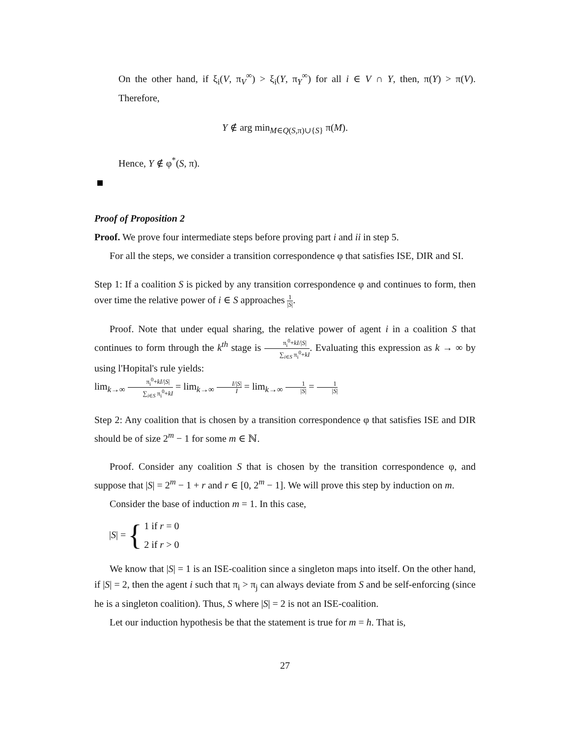On the other hand, if ξ<sub>i</sub>(V, π<sub>V</sub><sup>∞</sup>) > ξ<sub>i</sub>(Y, π<sub>Y</sub><sup>∞</sup>) for all i ∈ V ∩ Y, then, π(Y) > π(V). Therefore,
Y ∉ arg min<sub>M∈Q(S,π)∪{S}</sub> π(M).
Hence, Y ∉ φ<sup>*</sup>(S, π).
Proof of Proposition 2
Proof. We prove four intermediate steps before proving part i and ii in step 5.
For all the steps, we consider a transition correspondence φ that satisfies ISE, DIR and SI.
Step 1: If a coalition S is picked by any transition correspondence φ and continues to form, then over time the relative power of i ∈ S approaches 1 |S|.
Proof. Note that under equal sharing, the relative power of agent i in a coalition S that continues to form through the k<sup>th</sup> stage is π<sub>i</sub><sup>0</sup>+kI/|S| ∑<sub>i∈S</sub> π<sub>i</sub><sup>0</sup>+kI. Evaluating this expression as k → ∞ by using l'Hopital's rule yields:
lim<sub>k→∞</sub> π<sub>i</sub><sup>0</sup>+kI/|S| ∑<sub>i∈S</sub> π<sub>i</sub><sup>0</sup>+kI = lim<sub>k→∞</sub> I/|S| I = lim<sub>k→∞</sub> 1 |S| = 1 |S|
Step 2: Any coalition that is chosen by a transition correspondence φ that satisfies ISE and DIR should be of size 2<sup>m</sup> − 1 for some m ∈ ℕ.
Proof. Consider any coalition S that is chosen by the transition correspondence φ, and suppose that |S| = 2<sup>m</sup> − 1 + r and r ∈ [0, 2<sup>m</sup> − 1]. We will prove this step by induction on m.
Consider the base of induction m = 1. In this case,
|S| = { 1 if r = 0
2 if r > 0
We know that |S| = 1 is an ISE-coalition since a singleton maps into itself. On the other hand, if |S| = 2, then the agent i such that π<sub>i</sub> > π<sub>j</sub> can always deviate from S and be self-enforcing (since he is a singleton coalition). Thus, S where |S| = 2 is not an ISE-coalition.
Let our induction hypothesis be that the statement is true for m = h. That is,
27